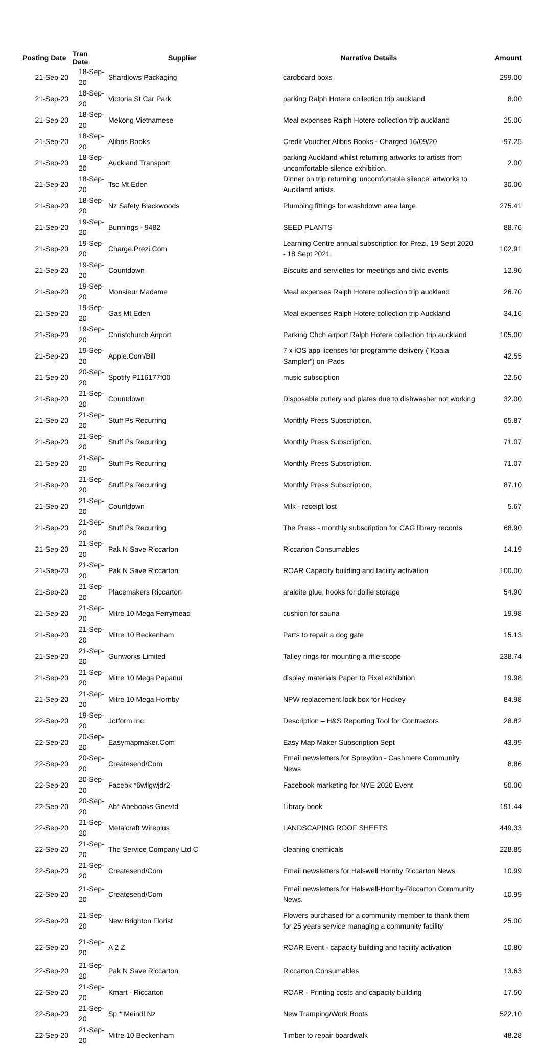| Posting Date | Tran Date | Supplier | Narrative Details | Amount |
| --- | --- | --- | --- | --- |
| 21-Sep-20 | 18-Sep-20 | Shardlows Packaging | cardboard boxs | 299.00 |
| 21-Sep-20 | 18-Sep-20 | Victoria St Car Park | parking Ralph Hotere collection trip auckland | 8.00 |
| 21-Sep-20 | 18-Sep-20 | Mekong Vietnamese | Meal expenses Ralph Hotere collection trip auckland | 25.00 |
| 21-Sep-20 | 18-Sep-20 | Alibris Books | Credit Voucher Alibris Books - Charged 16/09/20 | -97.25 |
| 21-Sep-20 | 18-Sep-20 | Auckland Transport | parking Auckland whilst returning artworks to artists from uncomfortable silence exhibition. | 2.00 |
| 21-Sep-20 | 18-Sep-20 | Tsc Mt Eden | Dinner on trip returning 'uncomfortable silence' artworks to Auckland artists. | 30.00 |
| 21-Sep-20 | 18-Sep-20 | Nz Safety Blackwoods | Plumbing fittings for washdown area large | 275.41 |
| 21-Sep-20 | 19-Sep-20 | Bunnings - 9482 | SEED PLANTS | 88.76 |
| 21-Sep-20 | 19-Sep-20 | Charge.Prezi.Com | Learning Centre annual subscription for Prezi, 19 Sept 2020 - 18 Sept 2021. | 102.91 |
| 21-Sep-20 | 19-Sep-20 | Countdown | Biscuits and serviettes for meetings and civic events | 12.90 |
| 21-Sep-20 | 19-Sep-20 | Monsieur Madame | Meal expenses Ralph Hotere collection trip auckland | 26.70 |
| 21-Sep-20 | 19-Sep-20 | Gas Mt Eden | Meal expenses Ralph Hotere collection trip Auckland | 34.16 |
| 21-Sep-20 | 19-Sep-20 | Christchurch Airport | Parking Chch airport Ralph Hotere collection trip auckland | 105.00 |
| 21-Sep-20 | 19-Sep-20 | Apple.Com/Bill | 7 x iOS app licenses for programme delivery ("Koala Sampler") on iPads | 42.55 |
| 21-Sep-20 | 20-Sep-20 | Spotify P116177f00 | music subsciption | 22.50 |
| 21-Sep-20 | 21-Sep-20 | Countdown | Disposable cutlery and plates due to dishwasher not working | 32.00 |
| 21-Sep-20 | 21-Sep-20 | Stuff Ps Recurring | Monthly Press Subscription. | 65.87 |
| 21-Sep-20 | 21-Sep-20 | Stuff Ps Recurring | Monthly Press Subscription. | 71.07 |
| 21-Sep-20 | 21-Sep-20 | Stuff Ps Recurring | Monthly Press Subscription. | 71.07 |
| 21-Sep-20 | 21-Sep-20 | Stuff Ps Recurring | Monthly Press Subscription. | 87.10 |
| 21-Sep-20 | 21-Sep-20 | Countdown | Milk - receipt lost | 5.67 |
| 21-Sep-20 | 21-Sep-20 | Stuff Ps Recurring | The Press - monthly subscription for CAG library records | 68.90 |
| 21-Sep-20 | 21-Sep-20 | Pak N Save Riccarton | Riccarton Consumables | 14.19 |
| 21-Sep-20 | 21-Sep-20 | Pak N Save Riccarton | ROAR Capacity building and facility activation | 100.00 |
| 21-Sep-20 | 21-Sep-20 | Placemakers Riccarton | araldite glue, hooks for dollie storage | 54.90 |
| 21-Sep-20 | 21-Sep-20 | Mitre 10 Mega Ferrymead | cushion for sauna | 19.98 |
| 21-Sep-20 | 21-Sep-20 | Mitre 10 Beckenham | Parts to repair a dog gate | 15.13 |
| 21-Sep-20 | 21-Sep-20 | Gunworks Limited | Talley rings for mounting a rifle scope | 238.74 |
| 21-Sep-20 | 21-Sep-20 | Mitre 10 Mega Papanui | display materials Paper to Pixel exhibition | 19.98 |
| 21-Sep-20 | 21-Sep-20 | Mitre 10 Mega Hornby | NPW replacement lock box for Hockey | 84.98 |
| 22-Sep-20 | 19-Sep-20 | Jotform Inc. | Description – H&S Reporting Tool for Contractors | 28.82 |
| 22-Sep-20 | 20-Sep-20 | Easymapmaker.Com | Easy Map Maker Subscription Sept | 43.99 |
| 22-Sep-20 | 20-Sep-20 | Createsend/Com | Email newsletters for Spreydon - Cashmere Community News | 8.86 |
| 22-Sep-20 | 20-Sep-20 | Facebk *6wllgwjdr2 | Facebook marketing for NYE 2020 Event | 50.00 |
| 22-Sep-20 | 20-Sep-20 | Ab* Abebooks Gnevtd | Library book | 191.44 |
| 22-Sep-20 | 21-Sep-20 | Metalcraft Wireplus | LANDSCAPING ROOF SHEETS | 449.33 |
| 22-Sep-20 | 21-Sep-20 | The Service Company Ltd C | cleaning chemicals | 228.85 |
| 22-Sep-20 | 21-Sep-20 | Createsend/Com | Email newsletters for Halswell Hornby Riccarton News | 10.99 |
| 22-Sep-20 | 21-Sep-20 | Createsend/Com | Email newsletters for Halswell-Hornby-Riccarton Community News. | 10.99 |
| 22-Sep-20 | 21-Sep-20 | New Brighton Florist | Flowers purchased for a community member to thank them for 25 years service managing a community facility | 25.00 |
| 22-Sep-20 | 21-Sep-20 | A 2 Z | ROAR Event - capacity building and facility activation | 10.80 |
| 22-Sep-20 | 21-Sep-20 | Pak N Save Riccarton | Riccarton Consumables | 13.63 |
| 22-Sep-20 | 21-Sep-20 | Kmart - Riccarton | ROAR - Printing costs and capacity building | 17.50 |
| 22-Sep-20 | 21-Sep-20 | Sp * Meindl Nz | New Tramping/Work Boots | 522.10 |
| 22-Sep-20 | 21-Sep-20 | Mitre 10 Beckenham | Timber to repair boardwalk | 48.28 |